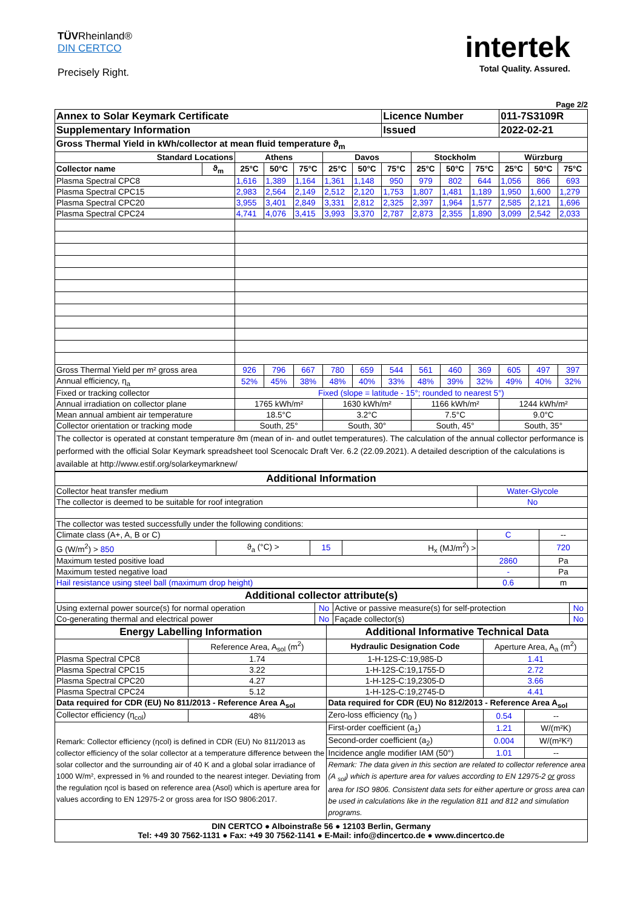TÜVRheinland®
DIN CERTCO
Precisely Right.
intertek
Total Quality. Assured.
Page 2/2
| Annex to Solar Keymark Certificate | | | | | | | Licence Number | | | | 011-7S3109R | | |
| Supplementary Information | | | | | | | Issued | | | | 2022-02-21 | | |
| Gross Thermal Yield in kWh/collector at mean fluid temperature ϑ<sub>m</sub> | | | | | | | | | | | | | |
| Standard Locations | | Athens | | | Davos | | | Stockholm | | | Würzburg | | |
| Collector name | ϑ<sub>m</sub> | 25°C | 50°C | 75°C | 25°C | 50°C | 75°C | 25°C | 50°C | 75°C | 25°C | 50°C | 75°C |
| Plasma Spectral CPC8 | | 1,616 | 1,389 | 1,164 | 1,361 | 1,148 | 950 | 979 | 802 | 644 | 1,056 | 866 | 693 |
| Plasma Spectral CPC15 | | 2,983 | 2,564 | 2,149 | 2,512 | 2,120 | 1,753 | 1,807 | 1,481 | 1,189 | 1,950 | 1,600 | 1,279 |
| Plasma Spectral CPC20 | | 3,955 | 3,401 | 2,849 | 3,331 | 2,812 | 2,325 | 2,397 | 1,964 | 1,577 | 2,585 | 2,121 | 1,696 |
| Plasma Spectral CPC24 | | 4,741 | 4,076 | 3,415 | 3,993 | 3,370 | 2,787 | 2,873 | 2,355 | 1,890 | 3,099 | 2,542 | 2,033 |
| Gross Thermal Yield per m² gross area | | 926 | 796 | 667 | 780 | 659 | 544 | 561 | 460 | 369 | 605 | 497 | 397 |
| Annual efficiency, η<sub>a</sub> | | 52% | 45% | 38% | 48% | 40% | 33% | 48% | 39% | 32% | 49% | 40% | 32% |
| Fixed or tracking collector | | Fixed (slope = latitude - 15°; rounded to nearest 5°) | | | | | | | | | | | |
| Annual irradiation on collector plane | | 1765 kWh/m² | | | 1630 kWh/m² | | | 1166 kWh/m² | | | 1244 kWh/m² | | |
| Mean annual ambient air temperature | | 18.5°C | | | 3.2°C | | | 7.5°C | | | 9.0°C | | |
| Collector orientation or tracking mode | | South, 25° | | | South, 30° | | | South, 45° | | | South, 35° | | |
| The collector is operated at constant temperature ϑm (mean of in- and outlet temperatures). The calculation of the annual collector performance is performed with the official Solar Keymark spreadsheet tool Scenocalc Draft Ver. 6.2 (22.09.2021). A detailed description of the calculations is available at http://www.estif.org/solarkeymarknew/ | | | | | | | | | | | | | |
| Additional Information | | | | | |
| Collector heat transfer medium | | | | Water-Glycole | |
| The collector is deemed to be suitable for roof integration | | | | No | |
| The collector was tested successfully under the following conditions: | | | | | |
| Climate class (A+, A, B or C) | | | | C | -- |
| G (W/m<sup>2</sup>) > 850 | ϑ<sub>a</sub> (°C) > | 15 | H<sub>x</sub> (MJ/m<sup>2</sup>) > | | 720 |
| Maximum tested positive load | | | | 2860 | Pa |
| Maximum tested negative load | | | | - | Pa |
| Hail resistance using steel ball (maximum drop height) | | | | 0.6 | m |
| Additional collector attribute(s) | | | |
| Using external power source(s) for normal operation | No | Active or passive measure(s) for self-protection | No |
| Co-generating thermal and electrical power | No | Façade collector(s) | No |
| Energy Labelling Information | | Additional Informative Technical Data | | |
| | Reference Area, A<sub>sol</sub> (m<sup>2</sup>) | Hydraulic Designation Code | Aperture Area, A<sub>a</sub> (m<sup>2</sup>) | |
| Plasma Spectral CPC8 | 1.74 | 1-H-12S-C:19,985-D | 1.41 | |
| Plasma Spectral CPC15 | 3.22 | 1-H-12S-C:19,1755-D | 2.72 | |
| Plasma Spectral CPC20 | 4.27 | 1-H-12S-C:19,2305-D | 3.66 | |
| Plasma Spectral CPC24 | 5.12 | 1-H-12S-C:19,2745-D | 4.41 | |
| Data required for CDR (EU) No 811/2013 - Reference Area A<sub>sol</sub> | | Data required for CDR (EU) No 812/2013 - Reference Area A<sub>sol</sub> | | |
| Collector efficiency (η<sub>col</sub>) | 48% | Zero-loss efficiency (η<sub>0</sub> ) | 0.54 | -- |
| Remark: Collector efficiency (ηcol) is defined in CDR (EU) No 811/2013 as collector efficiency of the solar collector at a temperature difference between the solar collector and the surrounding air of 40 K and a global solar irradiance of 1000 W/m², expressed in % and rounded to the nearest integer. Deviating from the regulation ηcol is based on reference area (Asol) which is aperture area for values according to EN 12975-2 or gross area for ISO 9806:2017. | | First-order coefficient (a<sub>1</sub>) | 1.21 | W/(m²K) |
| | | Second-order coefficient (a<sub>2</sub>) | 0.004 | W/(m²K²) |
| | | Incidence angle modifier IAM (50°) | 1.01 | -- |
| | | Remark: The data given in this section are related to collector reference area (A <sub>sol</sub>) which is aperture area for values according to EN 12975-2 or gross area for ISO 9806. Consistent data sets for either aperture or gross area can be used in calculations like in the regulation 811 and 812 and simulation programs. | | |
DIN CERTCO ● Alboinstraße 56 ● 12103 Berlin, Germany
Tel: +49 30 7562-1131 ● Fax: +49 30 7562-1141 ● E-Mail: info@dincertco.de ● www.dincertco.de